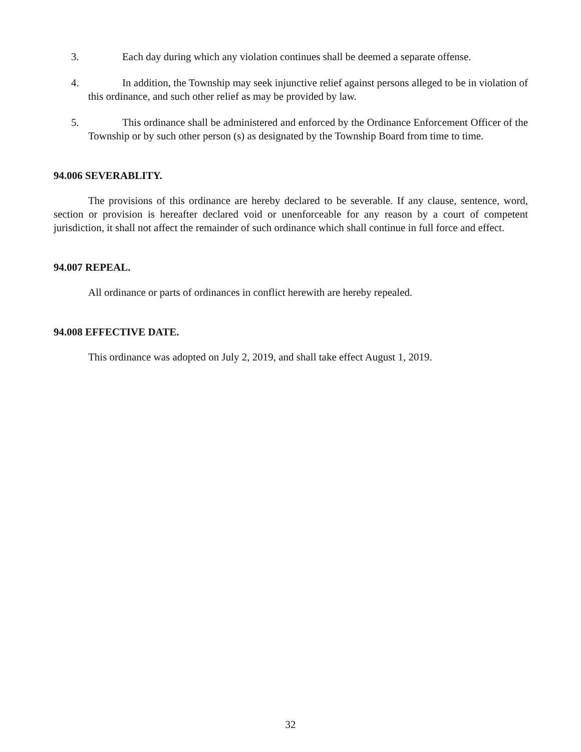3. Each day during which any violation continues shall be deemed a separate offense.
4. In addition, the Township may seek injunctive relief against persons alleged to be in violation of this ordinance, and such other relief as may be provided by law.
5. This ordinance shall be administered and enforced by the Ordinance Enforcement Officer of the Township or by such other person (s) as designated by the Township Board from time to time.
94.006 SEVERABLITY.
The provisions of this ordinance are hereby declared to be severable. If any clause, sentence, word, section or provision is hereafter declared void or unenforceable for any reason by a court of competent jurisdiction, it shall not affect the remainder of such ordinance which shall continue in full force and effect.
94.007 REPEAL.
All ordinance or parts of ordinances in conflict herewith are hereby repealed.
94.008 EFFECTIVE DATE.
This ordinance was adopted on July 2, 2019, and shall take effect August 1, 2019.
32